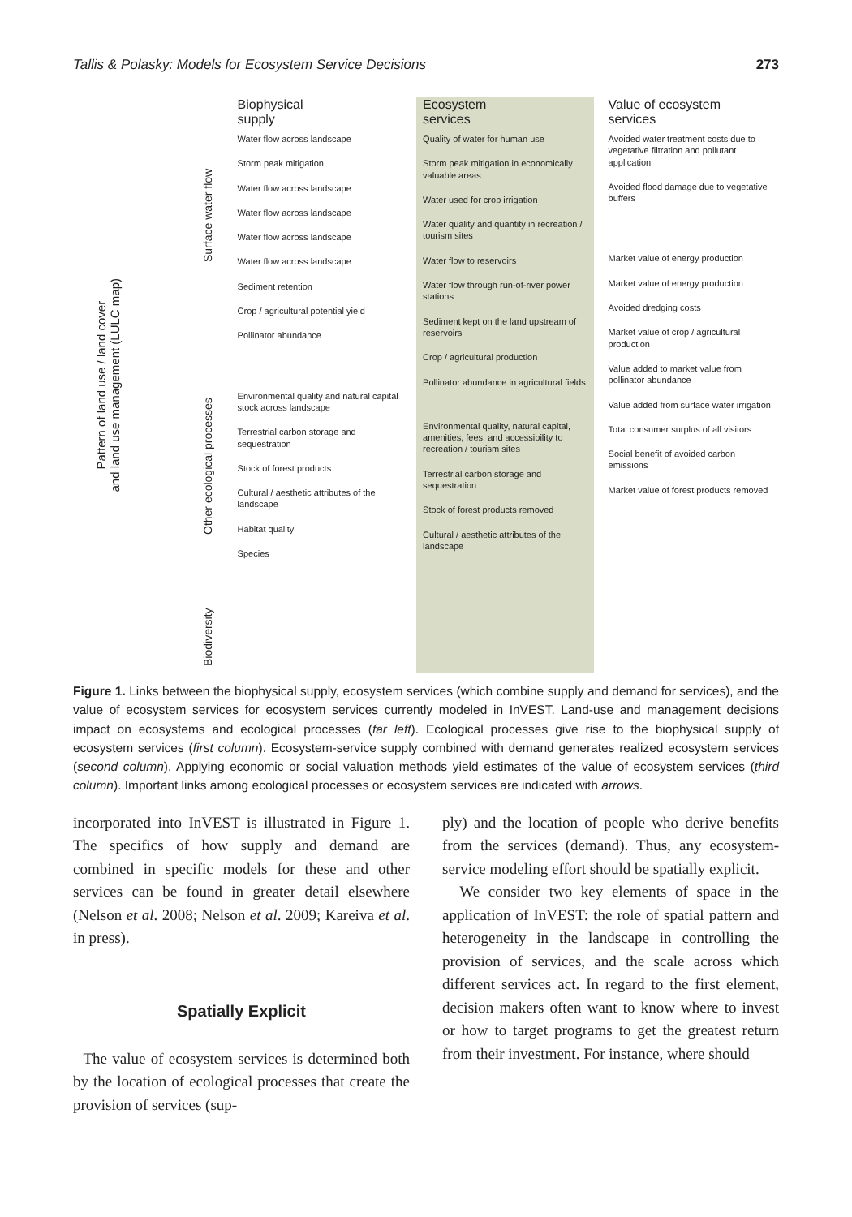Tallis & Polasky: Models for Ecosystem Service Decisions 273
Pattern of land use / land cover
and land use management (LULC map)
Surface water flow
Other ecological processes
Biodiversity
Biophysical
supply
Water flow across landscape
Storm peak mitigation
Water flow across landscape
Water flow across landscape
Water flow across landscape
Water flow across landscape
Sediment retention
Crop / agricultural potential yield
Pollinator abundance
Environmental quality and natural capital stock across landscape
Terrestrial carbon storage and sequestration
Stock of forest products
Cultural / aesthetic attributes of the landscape
Habitat quality
Species
Ecosystem
services
Quality of water for human use
Storm peak mitigation in economically valuable areas
Water used for crop irrigation
Water quality and quantity in recreation / tourism sites
Water flow to reservoirs
Water flow through run-of-river power stations
Sediment kept on the land upstream of reservoirs
Crop / agricultural production
Pollinator abundance in agricultural fields
Environmental quality, natural capital, amenities, fees, and accessibility to recreation / tourism sites
Terrestrial carbon storage and sequestration
Stock of forest products removed
Cultural / aesthetic attributes of the landscape
Value of ecosystem
services
Avoided water treatment costs due to vegetative filtration and pollutant application
Avoided flood damage due to vegetative buffers
Market value of energy production
Market value of energy production
Avoided dredging costs
Market value of crop / agricultural production
Value added to market value from pollinator abundance
Value added from surface water irrigation
Total consumer surplus of all visitors
Social benefit of avoided carbon emissions
Market value of forest products removed
Figure 1. Links between the biophysical supply, ecosystem services (which combine supply and demand for services), and the value of ecosystem services for ecosystem services currently modeled in InVEST. Land-use and management decisions impact on ecosystems and ecological processes (far left). Ecological processes give rise to the biophysical supply of ecosystem services (first column). Ecosystem-service supply combined with demand generates realized ecosystem services (second column). Applying economic or social valuation methods yield estimates of the value of ecosystem services (third column). Important links among ecological processes or ecosystem services are indicated with arrows.
incorporated into InVEST is illustrated in Figure 1. The specifics of how supply and demand are combined in specific models for these and other services can be found in greater detail elsewhere (Nelson et al. 2008; Nelson et al. 2009; Kareiva et al. in press).
Spatially Explicit
The value of ecosystem services is determined both by the location of ecological processes that create the provision of services (sup-
ply) and the location of people who derive benefits from the services (demand). Thus, any ecosystem-service modeling effort should be spatially explicit.
We consider two key elements of space in the application of InVEST: the role of spatial pattern and heterogeneity in the landscape in controlling the provision of services, and the scale across which different services act. In regard to the first element, decision makers often want to know where to invest or how to target programs to get the greatest return from their investment. For instance, where should